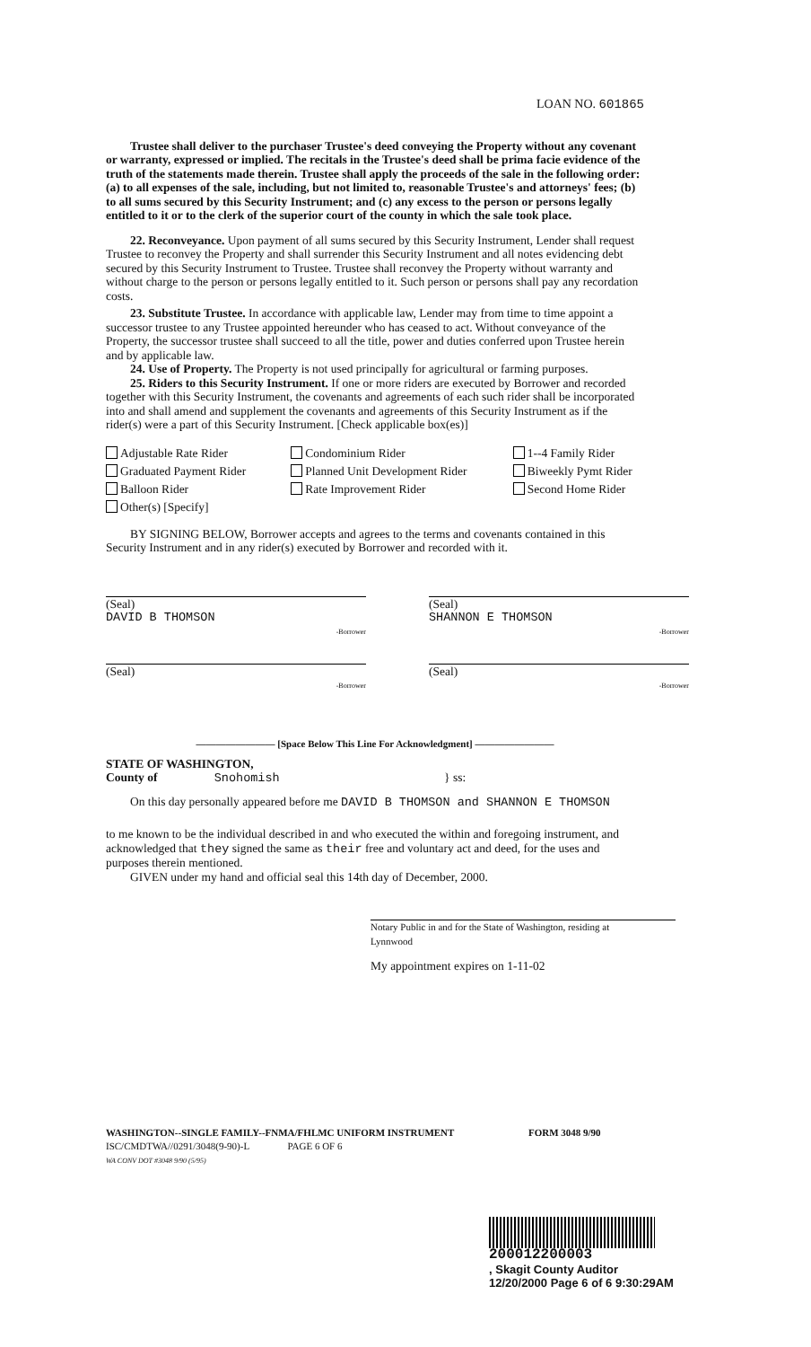LOAN NO. 601865
Trustee shall deliver to the purchaser Trustee's deed conveying the Property without any covenant or warranty, expressed or implied. The recitals in the Trustee's deed shall be prima facie evidence of the truth of the statements made therein. Trustee shall apply the proceeds of the sale in the following order: (a) to all expenses of the sale, including, but not limited to, reasonable Trustee's and attorneys' fees; (b) to all sums secured by this Security Instrument; and (c) any excess to the person or persons legally entitled to it or to the clerk of the superior court of the county in which the sale took place.
22. Reconveyance. Upon payment of all sums secured by this Security Instrument, Lender shall request Trustee to reconvey the Property and shall surrender this Security Instrument and all notes evidencing debt secured by this Security Instrument to Trustee. Trustee shall reconvey the Property without warranty and without charge to the person or persons legally entitled to it. Such person or persons shall pay any recordation costs.
23. Substitute Trustee. In accordance with applicable law, Lender may from time to time appoint a successor trustee to any Trustee appointed hereunder who has ceased to act. Without conveyance of the Property, the successor trustee shall succeed to all the title, power and duties conferred upon Trustee herein and by applicable law.
24. Use of Property. The Property is not used principally for agricultural or farming purposes.
25. Riders to this Security Instrument. If one or more riders are executed by Borrower and recorded together with this Security Instrument, the covenants and agreements of each such rider shall be incorporated into and shall amend and supplement the covenants and agreements of this Security Instrument as if the rider(s) were a part of this Security Instrument. [Check applicable box(es)]
Adjustable Rate Rider Condominium Rider 1--4 Family Rider
Graduated Payment Rider Planned Unit Development Rider Biweekly Pymt Rider
Balloon Rider Rate Improvement Rider Second Home Rider
Other(s) [Specify]
BY SIGNING BELOW, Borrower accepts and agrees to the terms and covenants contained in this Security Instrument and in any rider(s) executed by Borrower and recorded with it.
(Seal)
DAVID B THOMSON
-Borrower
(Seal)
SHANNON E THOMSON
-Borrower
(Seal)
-Borrower
(Seal)
-Borrower
———————— [Space Below This Line For Acknowledgment] ————————
STATE OF WASHINGTON,
County of Snohomish } ss:
On this day personally appeared before me DAVID B THOMSON and SHANNON E THOMSON
to me known to be the individual described in and who executed the within and foregoing instrument, and acknowledged that they signed the same as their free and voluntary act and deed, for the uses and purposes therein mentioned.
GIVEN under my hand and official seal this 14th day of December, 2000.
Notary Public in and for the State of Washington, residing at
Lynnwood
My appointment expires on 1-11-02
WASHINGTON--SINGLE FAMILY--FNMA/FHLMC UNIFORM INSTRUMENT FORM 3048 9/90
ISC/CMDTWA//0291/3048(9-90)-L PAGE 6 OF 6
WA CONV DOT #3048 9/90 (5/95)
200012200003
, Skagit County Auditor
12/20/2000 Page 6 of 6 9:30:29AM